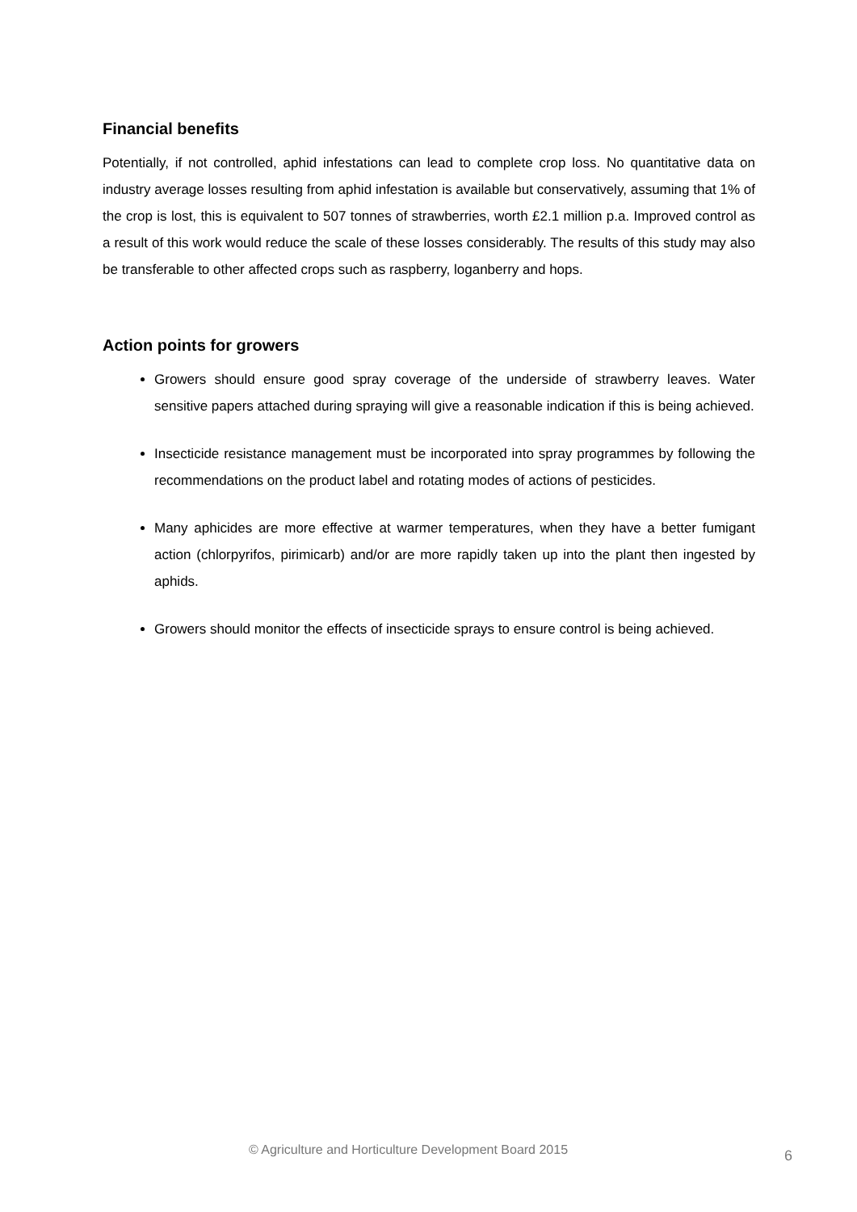Financial benefits
Potentially, if not controlled, aphid infestations can lead to complete crop loss. No quantitative data on industry average losses resulting from aphid infestation is available but conservatively, assuming that 1% of the crop is lost, this is equivalent to 507 tonnes of strawberries, worth £2.1 million p.a. Improved control as a result of this work would reduce the scale of these losses considerably. The results of this study may also be transferable to other affected crops such as raspberry, loganberry and hops.
Action points for growers
Growers should ensure good spray coverage of the underside of strawberry leaves. Water sensitive papers attached during spraying will give a reasonable indication if this is being achieved.
Insecticide resistance management must be incorporated into spray programmes by following the recommendations on the product label and rotating modes of actions of pesticides.
Many aphicides are more effective at warmer temperatures, when they have a better fumigant action (chlorpyrifos, pirimicarb) and/or are more rapidly taken up into the plant then ingested by aphids.
Growers should monitor the effects of insecticide sprays to ensure control is being achieved.
© Agriculture and Horticulture Development Board 2015
6